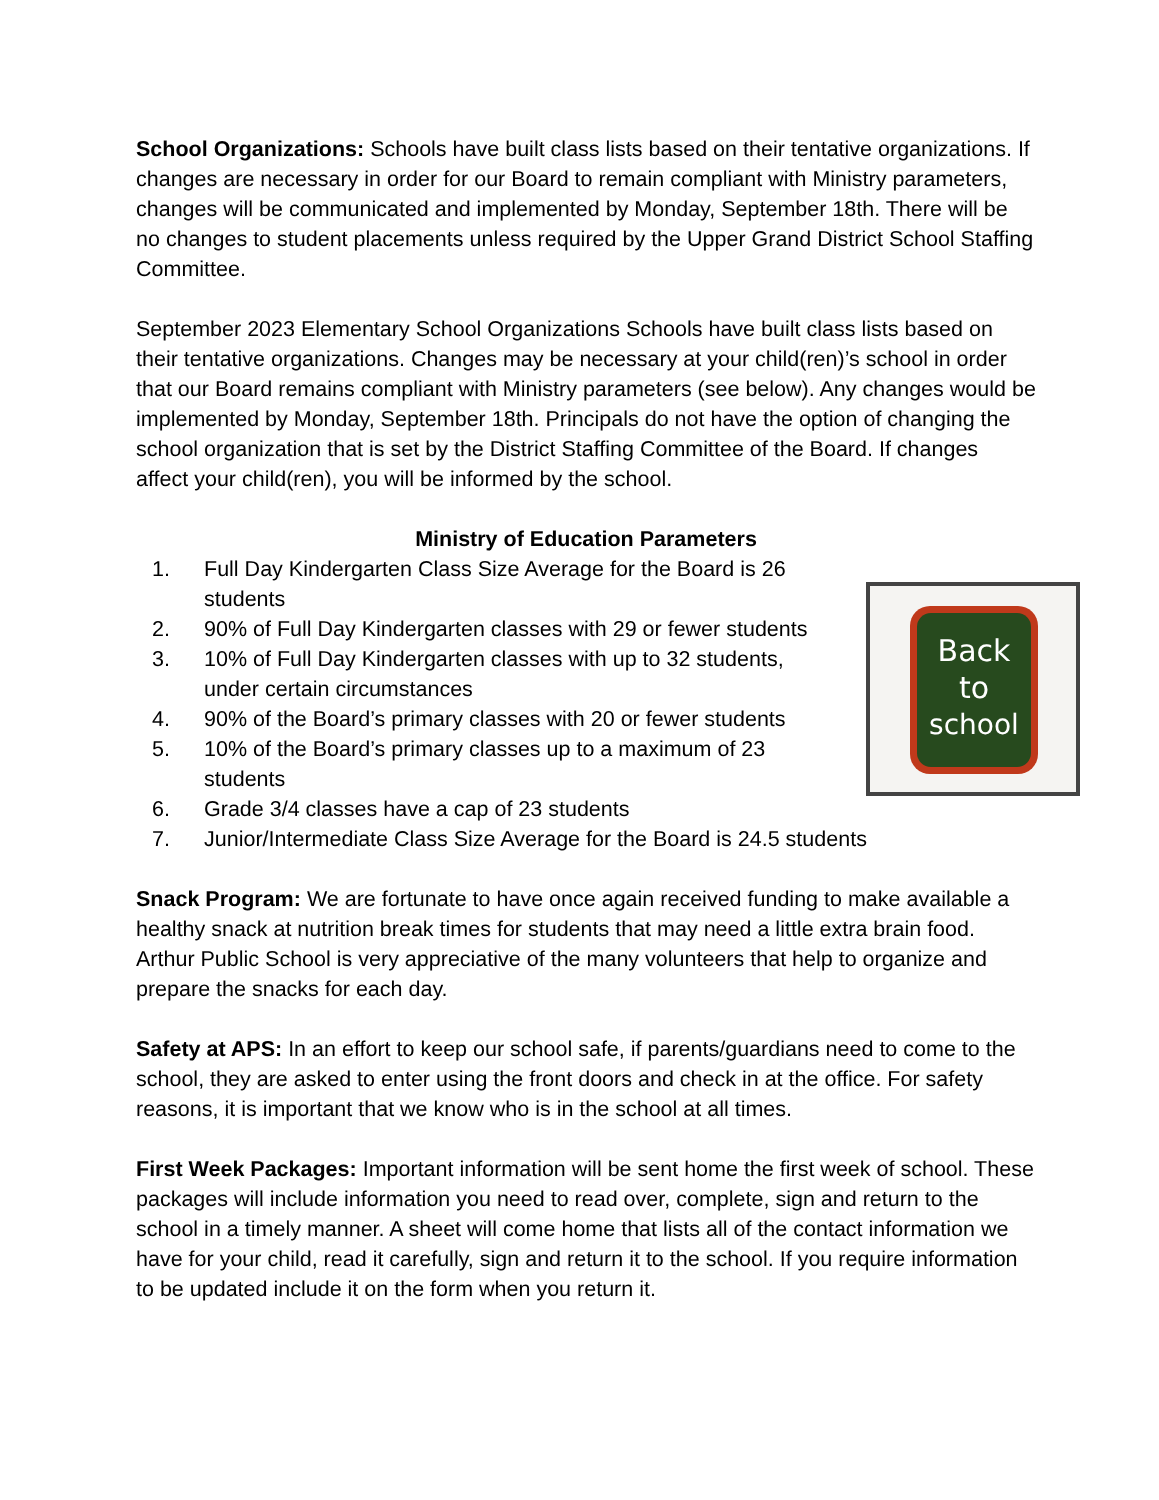Back
to
school
School Organizations: Schools have built class lists based on their tentative organizations. If changes are necessary in order for our Board to remain compliant with Ministry parameters, changes will be communicated and implemented by Monday, September 18th. There will be no changes to student placements unless required by the Upper Grand District School Staffing Committee.
September 2023 Elementary School Organizations Schools have built class lists based on their tentative organizations. Changes may be necessary at your child(ren)’s school in order that our Board remains compliant with Ministry parameters (see below). Any changes would be implemented by Monday, September 18th. Principals do not have the option of changing the school organization that is set by the District Staffing Committee of the Board. If changes affect your child(ren), you will be informed by the school.
Ministry of Education Parameters
1. Full Day Kindergarten Class Size Average for the Board is 26 students
2. 90% of Full Day Kindergarten classes with 29 or fewer students
3. 10% of Full Day Kindergarten classes with up to 32 students, under certain circumstances
4. 90% of the Board’s primary classes with 20 or fewer students
5. 10% of the Board’s primary classes up to a maximum of 23 students
6. Grade 3/4 classes have a cap of 23 students
7. Junior/Intermediate Class Size Average for the Board is 24.5 students
Snack Program: We are fortunate to have once again received funding to make available a healthy snack at nutrition break times for students that may need a little extra brain food. Arthur Public School is very appreciative of the many volunteers that help to organize and prepare the snacks for each day.
Safety at APS: In an effort to keep our school safe, if parents/guardians need to come to the school, they are asked to enter using the front doors and check in at the office. For safety reasons, it is important that we know who is in the school at all times.
First Week Packages: Important information will be sent home the first week of school. These packages will include information you need to read over, complete, sign and return to the school in a timely manner. A sheet will come home that lists all of the contact information we have for your child, read it carefully, sign and return it to the school. If you require information to be updated include it on the form when you return it.